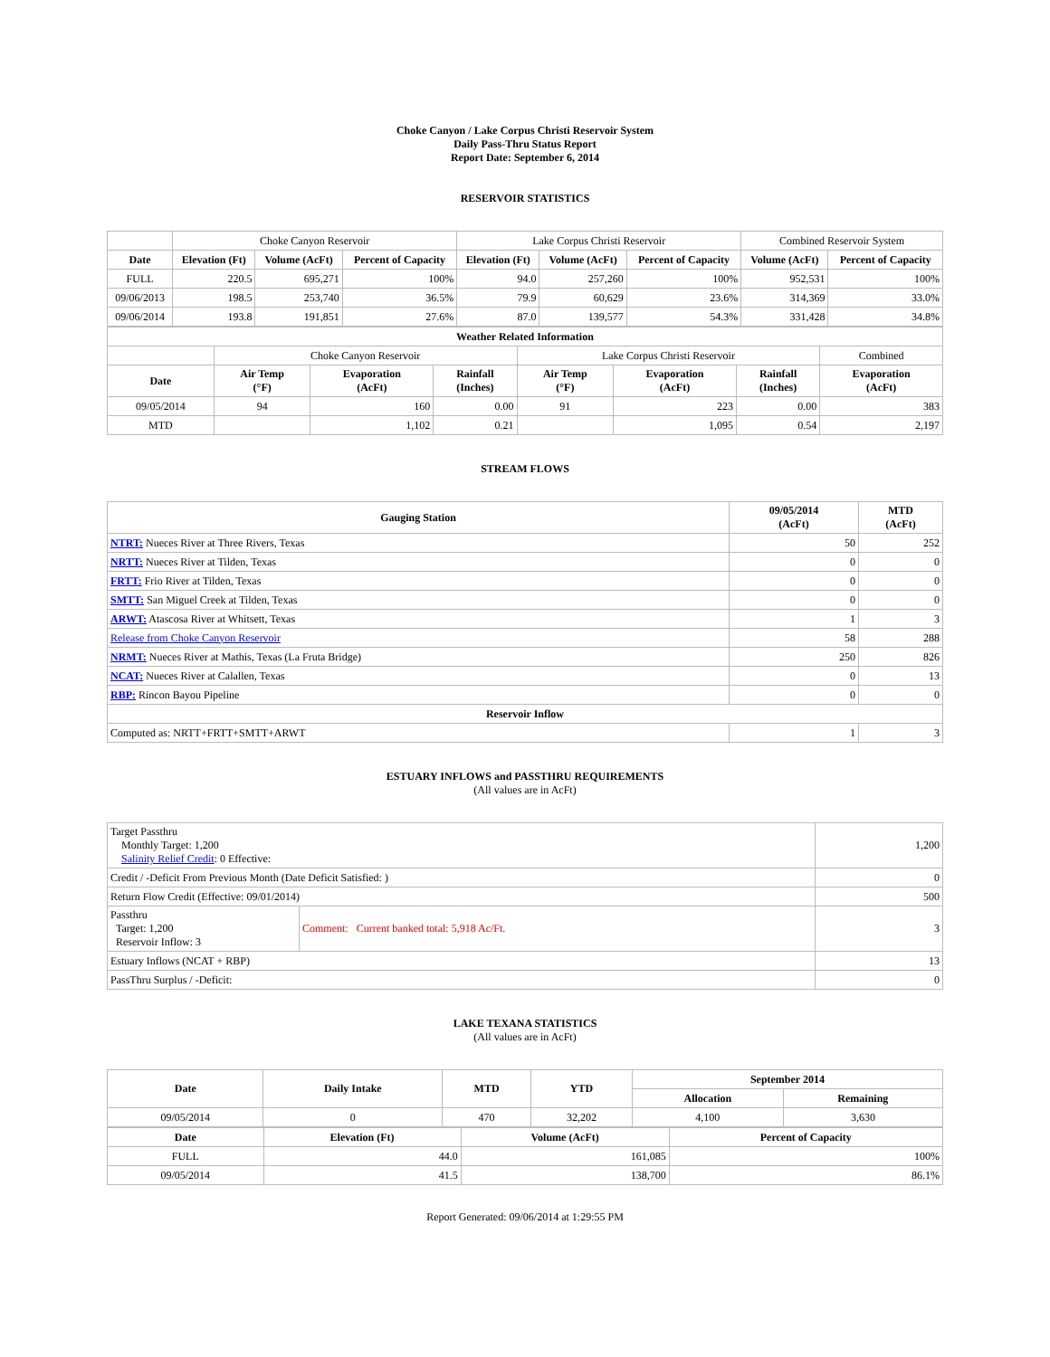Choke Canyon / Lake Corpus Christi Reservoir System
Daily Pass-Thru Status Report
Report Date: September 6, 2014
RESERVOIR STATISTICS
| | Choke Canyon Reservoir | | | Lake Corpus Christi Reservoir | | | Combined Reservoir System | |
| Date | Elevation (Ft) | Volume (AcFt) | Percent of Capacity | Elevation (Ft) | Volume (AcFt) | Percent of Capacity | Volume (AcFt) | Percent of Capacity |
| FULL | 220.5 | 695,271 | 100% | 94.0 | 257,260 | 100% | 952,531 | 100% |
| 09/06/2013 | 198.5 | 253,740 | 36.5% | 79.9 | 60,629 | 23.6% | 314,369 | 33.0% |
| 09/06/2014 | 193.8 | 191,851 | 27.6% | 87.0 | 139,577 | 54.3% | 331,428 | 34.8% |
| Weather Related Information | | | | | | | |
| --- | --- | --- | --- | --- | --- | --- | --- |
| | Choke Canyon Reservoir | | | Lake Corpus Christi Reservoir | | | Combined |
| Date | Air Temp (°F) | Evaporation (AcFt) | Rainfall (Inches) | Air Temp (°F) | Evaporation (AcFt) | Rainfall (Inches) | Evaporation (AcFt) |
| 09/05/2014 | 94 | 160 | 0.00 | 91 | 223 | 0.00 | 383 |
| MTD | | 1,102 | 0.21 | | 1,095 | 0.54 | 2,197 |
STREAM FLOWS
| Gauging Station | 09/05/2014 (AcFt) | MTD (AcFt) |
| --- | --- | --- |
| NTRT: Nueces River at Three Rivers, Texas | 50 | 252 |
| NRTT: Nueces River at Tilden, Texas | 0 | 0 |
| FRTT: Frio River at Tilden, Texas | 0 | 0 |
| SMTT: San Miguel Creek at Tilden, Texas | 0 | 0 |
| ARWT: Atascosa River at Whitsett, Texas | 1 | 3 |
| Release from Choke Canyon Reservoir | 58 | 288 |
| NRMT: Nueces River at Mathis, Texas (La Fruta Bridge) | 250 | 826 |
| NCAT: Nueces River at Calallen, Texas | 0 | 13 |
| RBP: Rincon Bayou Pipeline | 0 | 0 |
| Reservoir Inflow | | |
| Computed as: NRTT+FRTT+SMTT+ARWT | 1 | 3 |
ESTUARY INFLOWS and PASSTHRU REQUIREMENTS
(All values are in AcFt)
| Target Passthru Monthly Target: 1,200 Salinity Relief Credit : 0 Effective: | | 1,200 |
| Credit / -Deficit From Previous Month (Date Deficit Satisfied: ) | | 0 |
| Return Flow Credit (Effective: 09/01/2014) | | 500 |
| Passthru Target: 1,200 Reservoir Inflow: 3 | Comment: Current banked total: 5,918 Ac/Ft. | 3 |
| Estuary Inflows (NCAT + RBP) | | 13 |
| PassThru Surplus / -Deficit: | | 0 |
LAKE TEXANA STATISTICS
(All values are in AcFt)
| Date | Daily Intake | MTD | YTD | September 2014 | |
| --- | --- | --- | --- | --- | --- |
| | | | | Allocation | Remaining |
| 09/05/2014 | 0 | 470 | 32,202 | 4,100 | 3,630 |
| Date | Elevation (Ft) | Volume (AcFt) | Percent of Capacity |
| --- | --- | --- | --- |
| FULL | 44.0 | 161,085 | 100% |
| 09/05/2014 | 41.5 | 138,700 | 86.1% |
Report Generated: 09/06/2014 at 1:29:55 PM